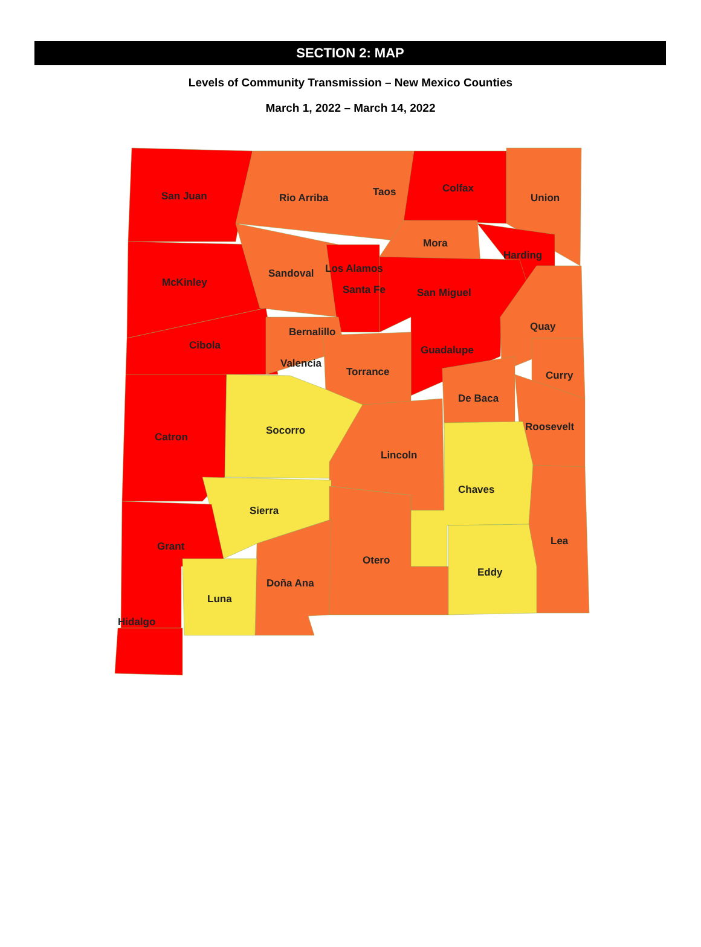SECTION 2: MAP
Levels of Community Transmission – New Mexico Counties
March 1, 2022 – March 14, 2022
San Juan
Rio Arriba
Taos
Colfax
Union
Mora
Harding
McKinley
Sandoval
Los Alamos
Santa Fe
San Miguel
Quay
Bernalillo
Cibola
Guadalupe
Valencia
Torrance
Curry
De Baca
Roosevelt
Socorro
Catron
Lincoln
Chaves
Sierra
Lea
Grant
Otero
Eddy
Doña Ana
Luna
Hidalgo